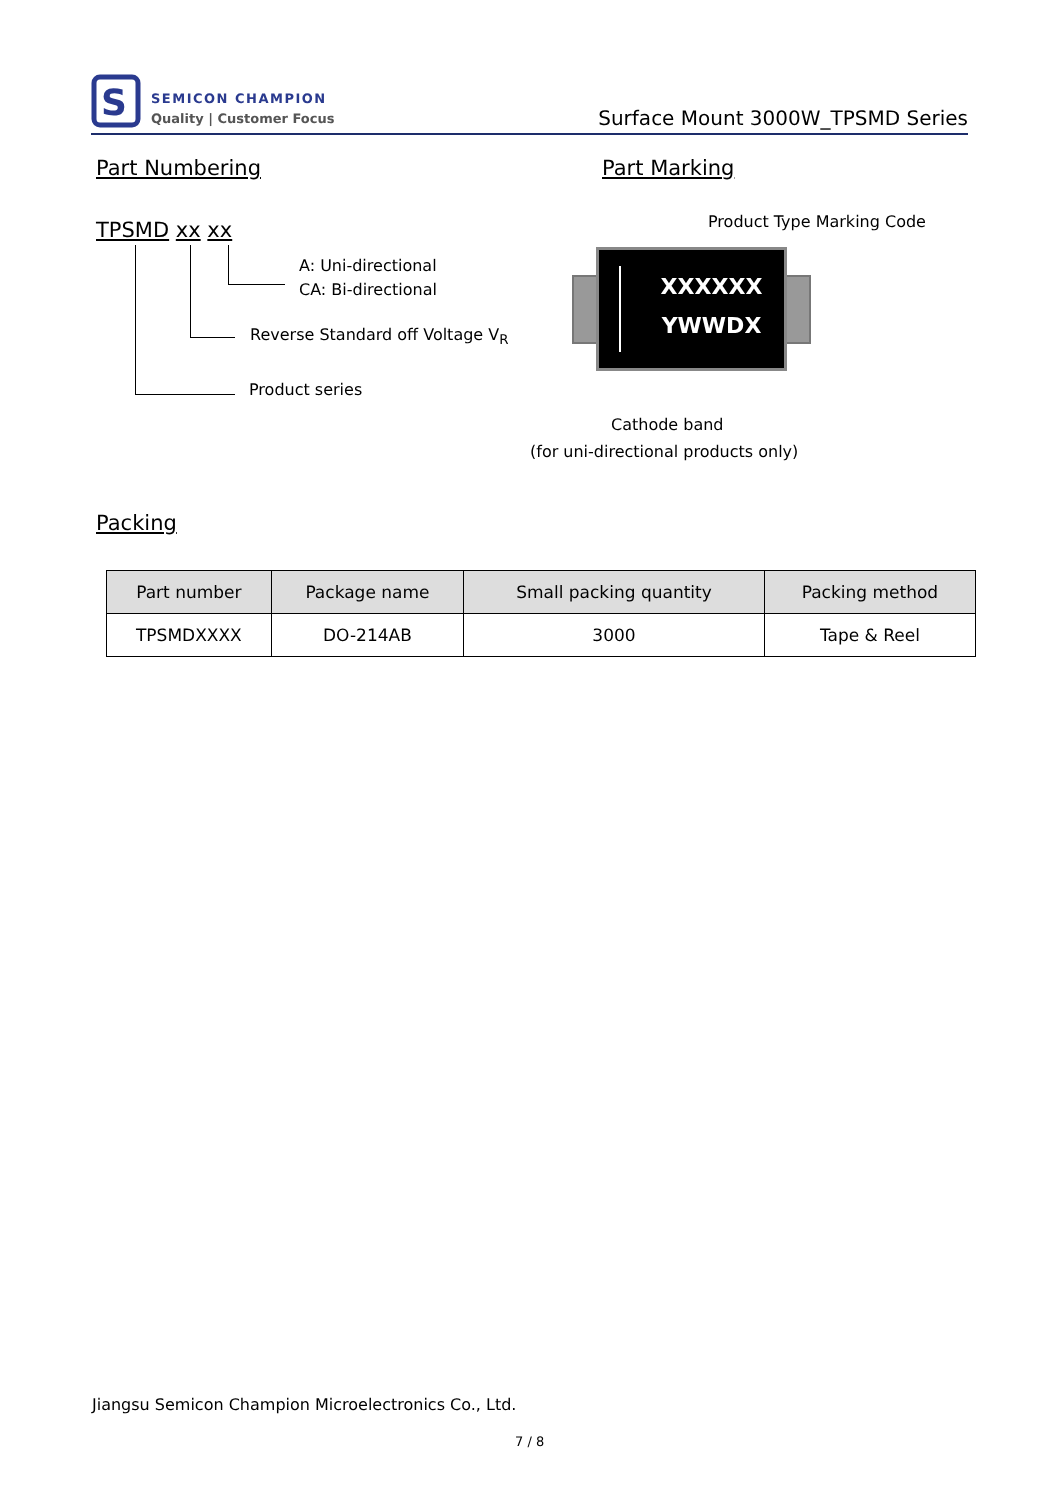S
SEMICON CHAMPION
Quality | Customer Focus
Surface Mount 3000W_TPSMD Series
Part Numbering Part Marking
TPSMD xx xx
A: Uni-directional
CA: Bi-directional
Reverse Standard off Voltage V<sub>R</sub>
Product series
Product Type Marking Code
XXXXXX
YWWDX
Cathode band
(for uni-directional products only)
Packing
| Part number | Package name | Small packing quantity | Packing method |
| --- | --- | --- | --- |
| TPSMDXXXX | DO-214AB | 3000 | Tape & Reel |
Jiangsu Semicon Champion Microelectronics Co., Ltd.
7 / 8